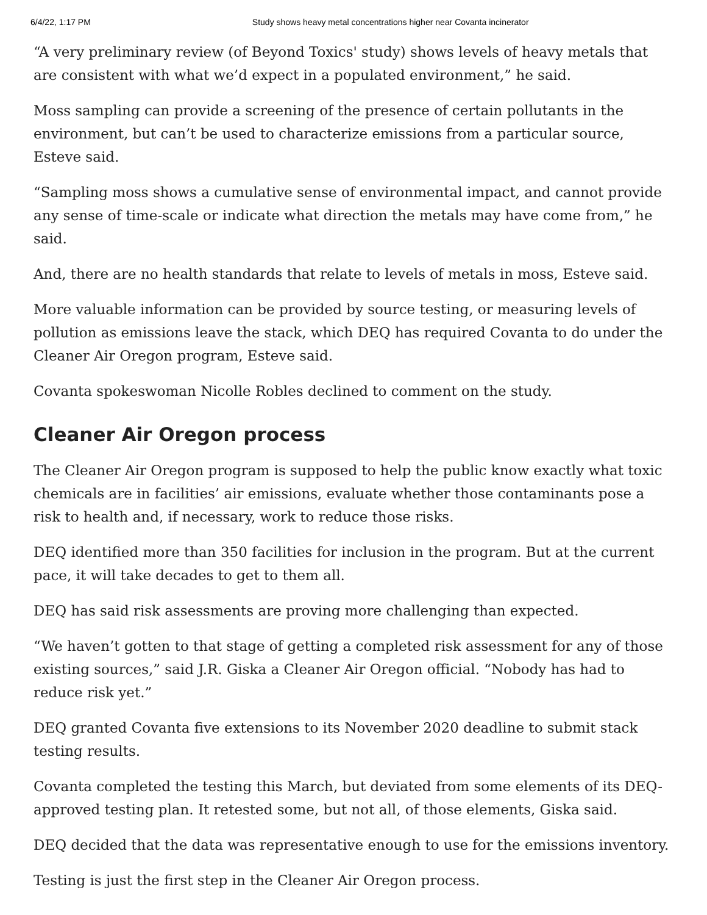6/4/22, 1:17 PM Study shows heavy metal concentrations higher near Covanta incinerator
“A very preliminary review (of Beyond Toxics' study) shows levels of heavy metals that are consistent with what we’d expect in a populated environment,” he said.
Moss sampling can provide a screening of the presence of certain pollutants in the environment, but can’t be used to characterize emissions from a particular source, Esteve said.
“Sampling moss shows a cumulative sense of environmental impact, and cannot provide any sense of time-scale or indicate what direction the metals may have come from,” he said.
And, there are no health standards that relate to levels of metals in moss, Esteve said.
More valuable information can be provided by source testing, or measuring levels of pollution as emissions leave the stack, which DEQ has required Covanta to do under the Cleaner Air Oregon program, Esteve said.
Covanta spokeswoman Nicolle Robles declined to comment on the study.
Cleaner Air Oregon process
The Cleaner Air Oregon program is supposed to help the public know exactly what toxic chemicals are in facilities’ air emissions, evaluate whether those contaminants pose a risk to health and, if necessary, work to reduce those risks.
DEQ identified more than 350 facilities for inclusion in the program. But at the current pace, it will take decades to get to them all.
DEQ has said risk assessments are proving more challenging than expected.
“We haven’t gotten to that stage of getting a completed risk assessment for any of those existing sources,” said J.R. Giska a Cleaner Air Oregon official. “Nobody has had to reduce risk yet.”
DEQ granted Covanta five extensions to its November 2020 deadline to submit stack testing results.
Covanta completed the testing this March, but deviated from some elements of its DEQ-approved testing plan. It retested some, but not all, of those elements, Giska said.
DEQ decided that the data was representative enough to use for the emissions inventory.
Testing is just the first step in the Cleaner Air Oregon process.